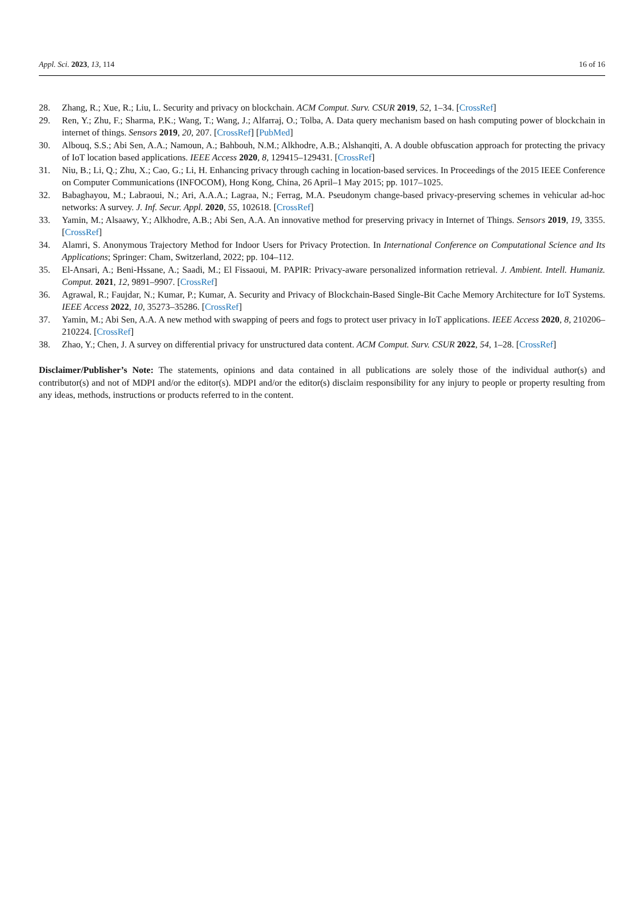Appl. Sci. 2023, 13, 114 16 of 16
28. Zhang, R.; Xue, R.; Liu, L. Security and privacy on blockchain. ACM Comput. Surv. CSUR 2019, 52, 1–34. [CrossRef]
29. Ren, Y.; Zhu, F.; Sharma, P.K.; Wang, T.; Wang, J.; Alfarraj, O.; Tolba, A. Data query mechanism based on hash computing power of blockchain in internet of things. Sensors 2019, 20, 207. [CrossRef] [PubMed]
30. Albouq, S.S.; Abi Sen, A.A.; Namoun, A.; Bahbouh, N.M.; Alkhodre, A.B.; Alshanqiti, A. A double obfuscation approach for protecting the privacy of IoT location based applications. IEEE Access 2020, 8, 129415–129431. [CrossRef]
31. Niu, B.; Li, Q.; Zhu, X.; Cao, G.; Li, H. Enhancing privacy through caching in location-based services. In Proceedings of the 2015 IEEE Conference on Computer Communications (INFOCOM), Hong Kong, China, 26 April–1 May 2015; pp. 1017–1025.
32. Babaghayou, M.; Labraoui, N.; Ari, A.A.A.; Lagraa, N.; Ferrag, M.A. Pseudonym change-based privacy-preserving schemes in vehicular ad-hoc networks: A survey. J. Inf. Secur. Appl. 2020, 55, 102618. [CrossRef]
33. Yamin, M.; Alsaawy, Y.; Alkhodre, A.B.; Abi Sen, A.A. An innovative method for preserving privacy in Internet of Things. Sensors 2019, 19, 3355. [CrossRef]
34. Alamri, S. Anonymous Trajectory Method for Indoor Users for Privacy Protection. In International Conference on Computational Science and Its Applications; Springer: Cham, Switzerland, 2022; pp. 104–112.
35. El-Ansari, A.; Beni-Hssane, A.; Saadi, M.; El Fissaoui, M. PAPIR: Privacy-aware personalized information retrieval. J. Ambient. Intell. Humaniz. Comput. 2021, 12, 9891–9907. [CrossRef]
36. Agrawal, R.; Faujdar, N.; Kumar, P.; Kumar, A. Security and Privacy of Blockchain-Based Single-Bit Cache Memory Architecture for IoT Systems. IEEE Access 2022, 10, 35273–35286. [CrossRef]
37. Yamin, M.; Abi Sen, A.A. A new method with swapping of peers and fogs to protect user privacy in IoT applications. IEEE Access 2020, 8, 210206–210224. [CrossRef]
38. Zhao, Y.; Chen, J. A survey on differential privacy for unstructured data content. ACM Comput. Surv. CSUR 2022, 54, 1–28. [CrossRef]
Disclaimer/Publisher’s Note: The statements, opinions and data contained in all publications are solely those of the individual author(s) and contributor(s) and not of MDPI and/or the editor(s). MDPI and/or the editor(s) disclaim responsibility for any injury to people or property resulting from any ideas, methods, instructions or products referred to in the content.